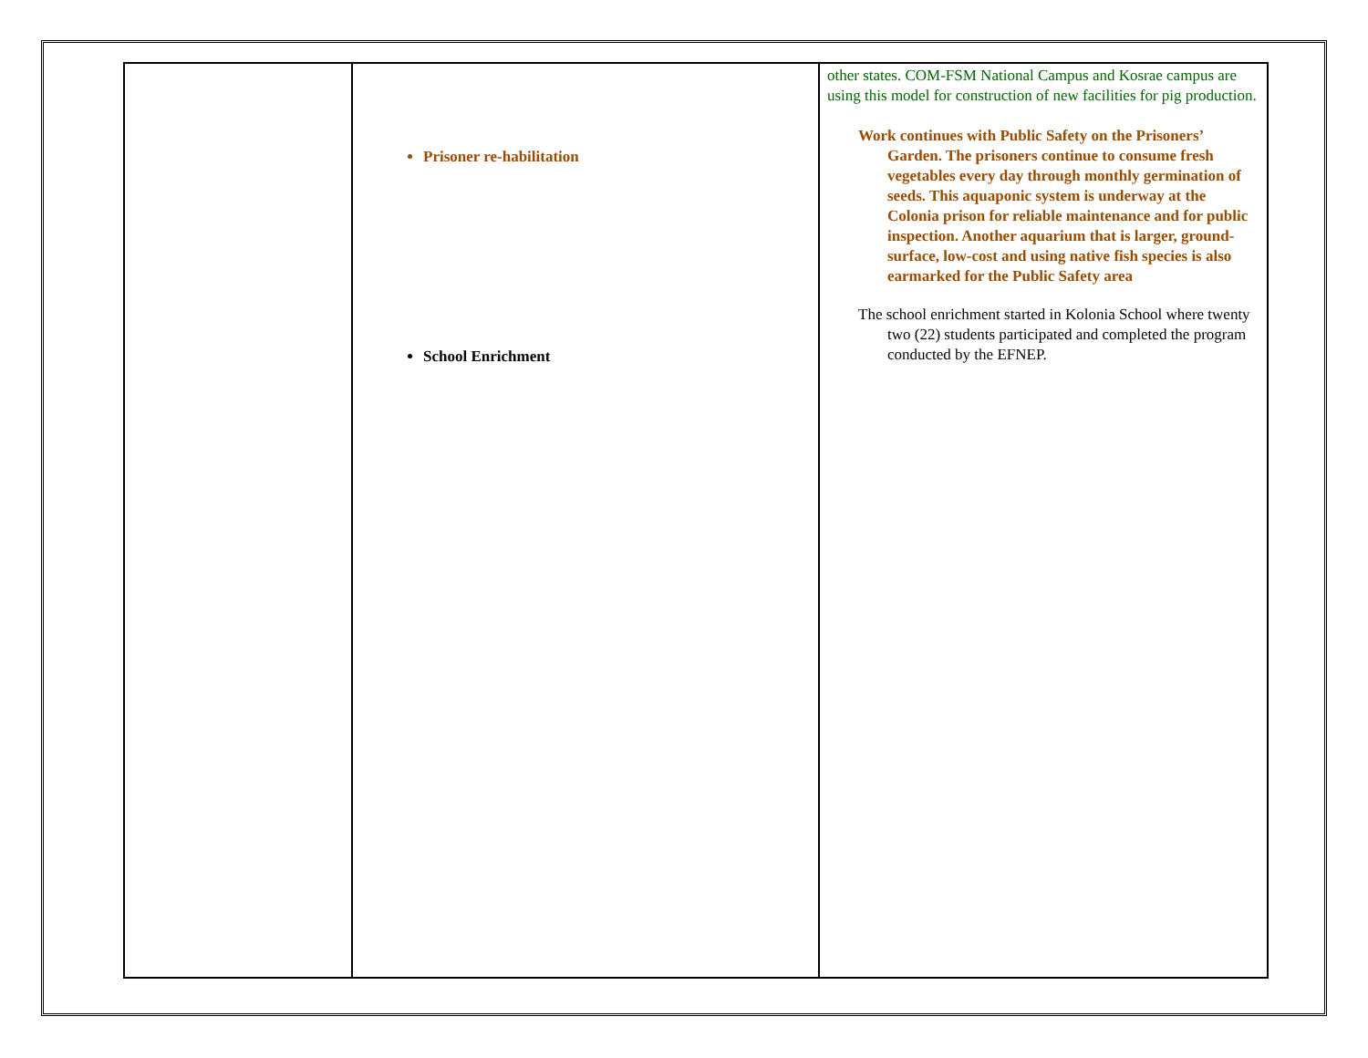| | Prisoner re-habilitation School Enrichment | other states. COM-FSM National Campus and Kosrae campus are using this model for construction of new facilities for pig production. Work continues with Public Safety on the Prisoners’ Garden. The prisoners continue to consume fresh vegetables every day through monthly germination of seeds. This aquaponic system is underway at the Colonia prison for reliable maintenance and for public inspection. Another aquarium that is larger, ground-surface, low-cost and using native fish species is also earmarked for the Public Safety area The school enrichment started in Kolonia School where twenty two (22) students participated and completed the program conducted by the EFNEP. |